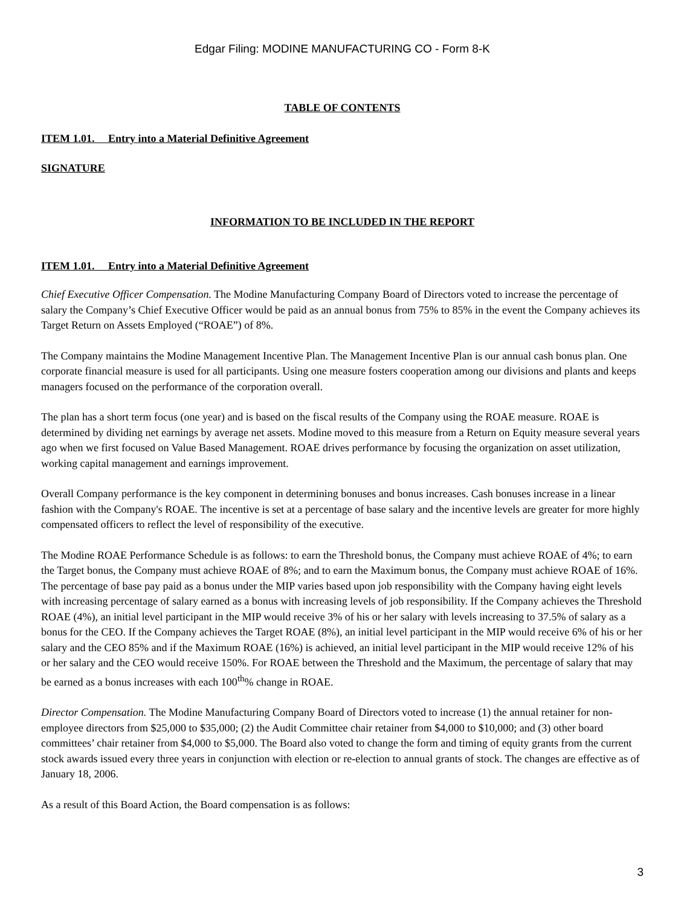Edgar Filing: MODINE MANUFACTURING CO - Form 8-K
TABLE OF CONTENTS
ITEM 1.01. Entry into a Material Definitive Agreement
SIGNATURE
INFORMATION TO BE INCLUDED IN THE REPORT
ITEM 1.01. Entry into a Material Definitive Agreement
Chief Executive Officer Compensation. The Modine Manufacturing Company Board of Directors voted to increase the percentage of salary the Company’s Chief Executive Officer would be paid as an annual bonus from 75% to 85% in the event the Company achieves its Target Return on Assets Employed (“ROAE”) of 8%.
The Company maintains the Modine Management Incentive Plan. The Management Incentive Plan is our annual cash bonus plan. One corporate financial measure is used for all participants. Using one measure fosters cooperation among our divisions and plants and keeps managers focused on the performance of the corporation overall.
The plan has a short term focus (one year) and is based on the fiscal results of the Company using the ROAE measure. ROAE is determined by dividing net earnings by average net assets. Modine moved to this measure from a Return on Equity measure several years ago when we first focused on Value Based Management. ROAE drives performance by focusing the organization on asset utilization, working capital management and earnings improvement.
Overall Company performance is the key component in determining bonuses and bonus increases. Cash bonuses increase in a linear fashion with the Company's ROAE. The incentive is set at a percentage of base salary and the incentive levels are greater for more highly compensated officers to reflect the level of responsibility of the executive.
The Modine ROAE Performance Schedule is as follows: to earn the Threshold bonus, the Company must achieve ROAE of 4%; to earn the Target bonus, the Company must achieve ROAE of 8%; and to earn the Maximum bonus, the Company must achieve ROAE of 16%. The percentage of base pay paid as a bonus under the MIP varies based upon job responsibility with the Company having eight levels with increasing percentage of salary earned as a bonus with increasing levels of job responsibility. If the Company achieves the Threshold ROAE (4%), an initial level participant in the MIP would receive 3% of his or her salary with levels increasing to 37.5% of salary as a bonus for the CEO. If the Company achieves the Target ROAE (8%), an initial level participant in the MIP would receive 6% of his or her salary and the CEO 85% and if the Maximum ROAE (16%) is achieved, an initial level participant in the MIP would receive 12% of his or her salary and the CEO would receive 150%. For ROAE between the Threshold and the Maximum, the percentage of salary that may be earned as a bonus increases with each 100<sup>th</sup>% change in ROAE.
Director Compensation. The Modine Manufacturing Company Board of Directors voted to increase (1) the annual retainer for non-employee directors from $25,000 to $35,000; (2) the Audit Committee chair retainer from $4,000 to $10,000; and (3) other board committees’ chair retainer from $4,000 to $5,000. The Board also voted to change the form and timing of equity grants from the current stock awards issued every three years in conjunction with election or re-election to annual grants of stock. The changes are effective as of January 18, 2006.
As a result of this Board Action, the Board compensation is as follows:
3